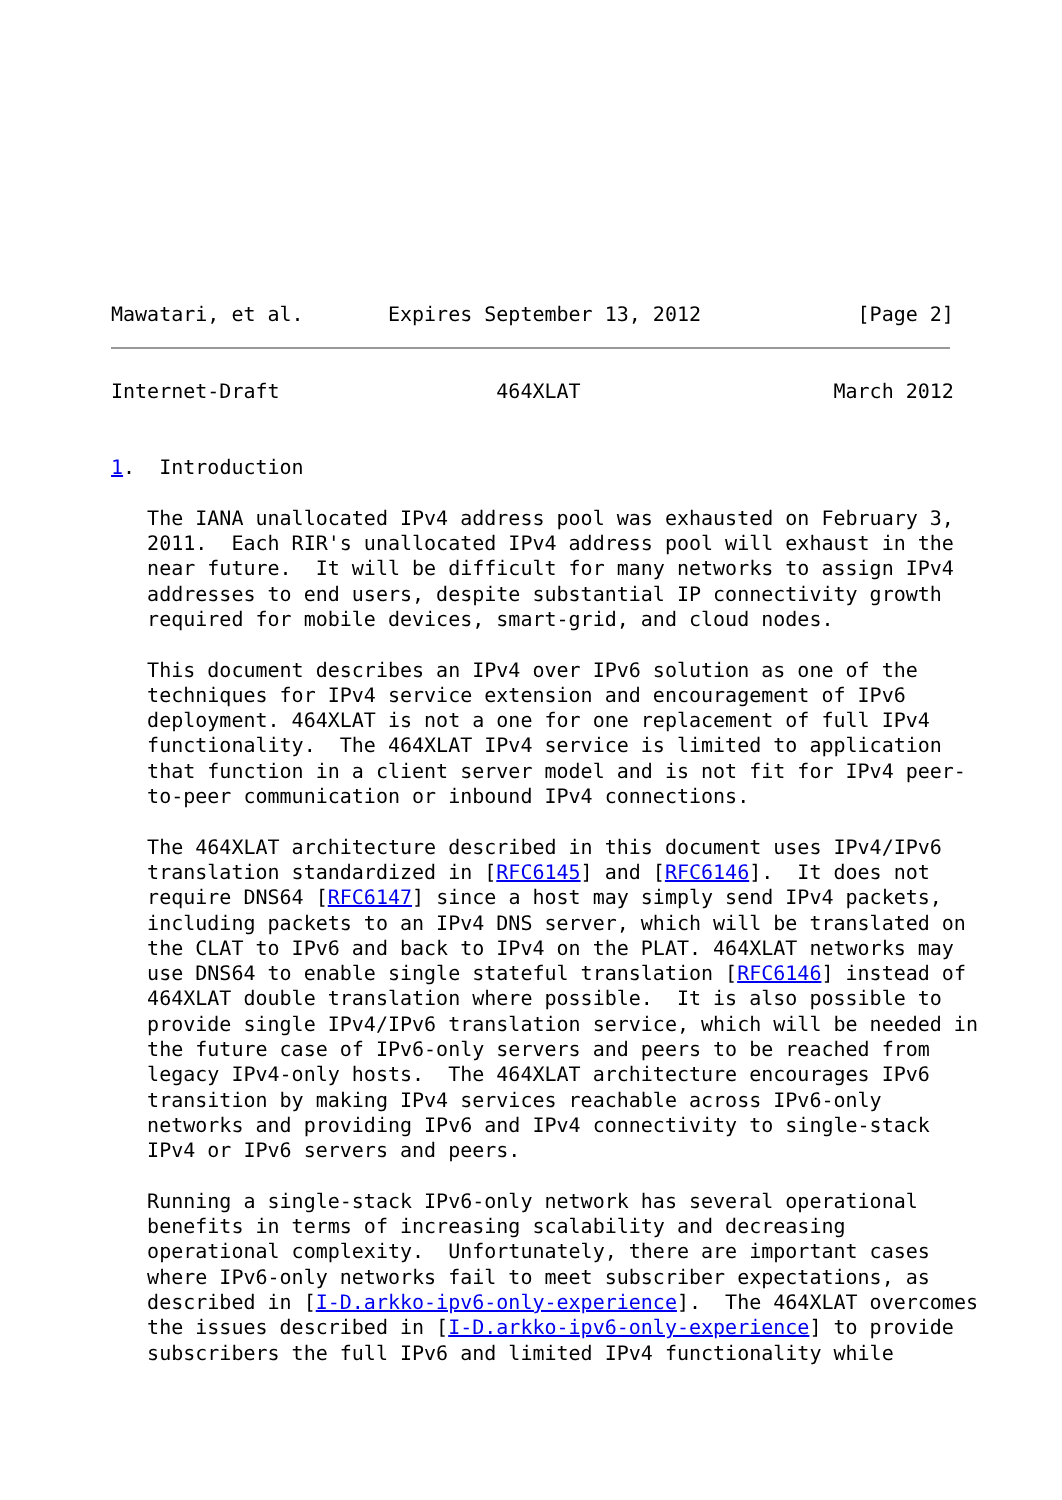Mawatari, et al.       Expires September 13, 2012             [Page 2]
Internet-Draft                  464XLAT                     March 2012


1.  Introduction

   The IANA unallocated IPv4 address pool was exhausted on February 3,
   2011.  Each RIR's unallocated IPv4 address pool will exhaust in the
   near future.  It will be difficult for many networks to assign IPv4
   addresses to end users, despite substantial IP connectivity growth
   required for mobile devices, smart-grid, and cloud nodes.

   This document describes an IPv4 over IPv6 solution as one of the
   techniques for IPv4 service extension and encouragement of IPv6
   deployment. 464XLAT is not a one for one replacement of full IPv4
   functionality.  The 464XLAT IPv4 service is limited to application
   that function in a client server model and is not fit for IPv4 peer-
   to-peer communication or inbound IPv4 connections.

   The 464XLAT architecture described in this document uses IPv4/IPv6
   translation standardized in [RFC6145] and [RFC6146].  It does not
   require DNS64 [RFC6147] since a host may simply send IPv4 packets,
   including packets to an IPv4 DNS server, which will be translated on
   the CLAT to IPv6 and back to IPv4 on the PLAT. 464XLAT networks may
   use DNS64 to enable single stateful translation [RFC6146] instead of
   464XLAT double translation where possible.  It is also possible to
   provide single IPv4/IPv6 translation service, which will be needed in
   the future case of IPv6-only servers and peers to be reached from
   legacy IPv4-only hosts.  The 464XLAT architecture encourages IPv6
   transition by making IPv4 services reachable across IPv6-only
   networks and providing IPv6 and IPv4 connectivity to single-stack
   IPv4 or IPv6 servers and peers.

   Running a single-stack IPv6-only network has several operational
   benefits in terms of increasing scalability and decreasing
   operational complexity.  Unfortunately, there are important cases
   where IPv6-only networks fail to meet subscriber expectations, as
   described in [I-D.arkko-ipv6-only-experience].  The 464XLAT overcomes
   the issues described in [I-D.arkko-ipv6-only-experience] to provide
   subscribers the full IPv6 and limited IPv4 functionality while